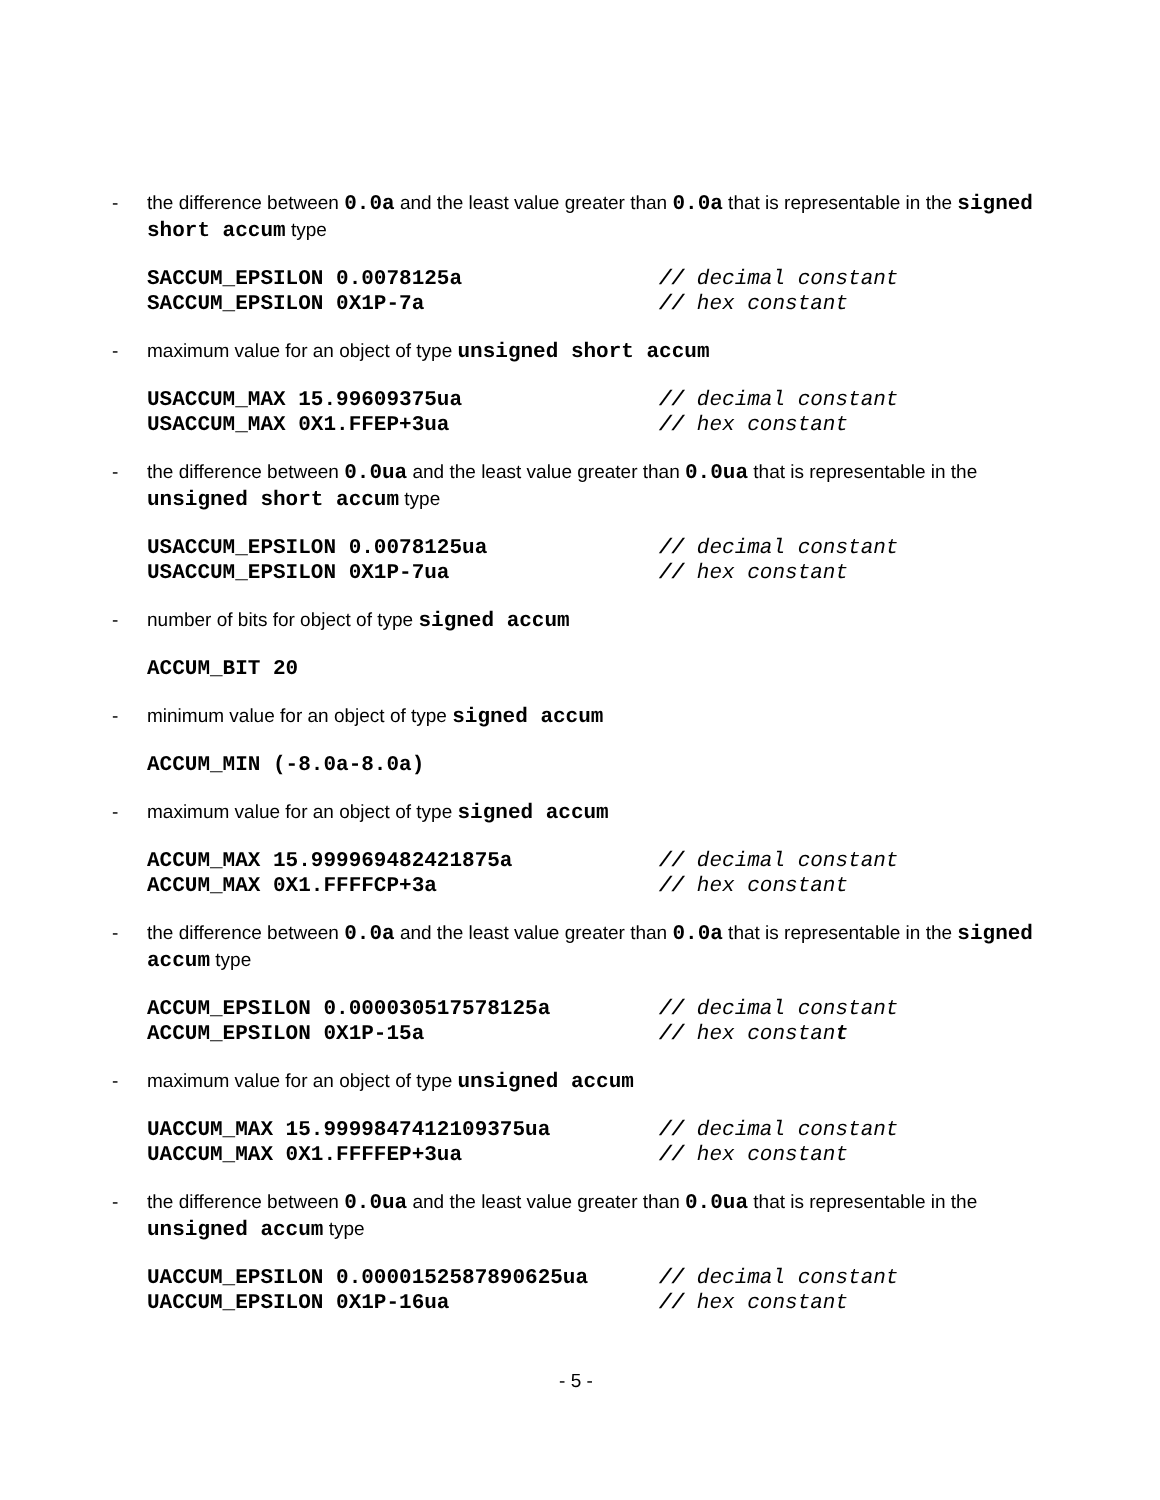- the difference between 0.0a and the least value greater than 0.0a that is representable in the signed short accum type
SACCUM_EPSILON 0.0078125a // decimal constant
SACCUM_EPSILON 0X1P-7a // hex constant
- maximum value for an object of type unsigned short accum
USACCUM_MAX 15.99609375ua // decimal constant
USACCUM_MAX 0X1.FFEP+3ua // hex constant
- the difference between 0.0ua and the least value greater than 0.0ua that is representable in the unsigned short accum type
USACCUM_EPSILON 0.0078125ua // decimal constant
USACCUM_EPSILON 0X1P-7ua // hex constant
- number of bits for object of type signed accum
ACCUM_BIT 20
- minimum value for an object of type signed accum
ACCUM_MIN (-8.0a-8.0a)
- maximum value for an object of type signed accum
ACCUM_MAX 15.999969482421875a // decimal constant
ACCUM_MAX 0X1.FFFFCP+3a // hex constant
- the difference between 0.0a and the least value greater than 0.0a that is representable in the signed accum type
ACCUM_EPSILON 0.000030517578125a // decimal constant
ACCUM_EPSILON 0X1P-15a // hex constant
- maximum value for an object of type unsigned accum
UACCUM_MAX 15.9999847412109375ua // decimal constant
UACCUM_MAX 0X1.FFFFEP+3ua // hex constant
- the difference between 0.0ua and the least value greater than 0.0ua that is representable in the unsigned accum type
UACCUM_EPSILON 0.0000152587890625ua // decimal constant
UACCUM_EPSILON 0X1P-16ua // hex constant
- 5 -